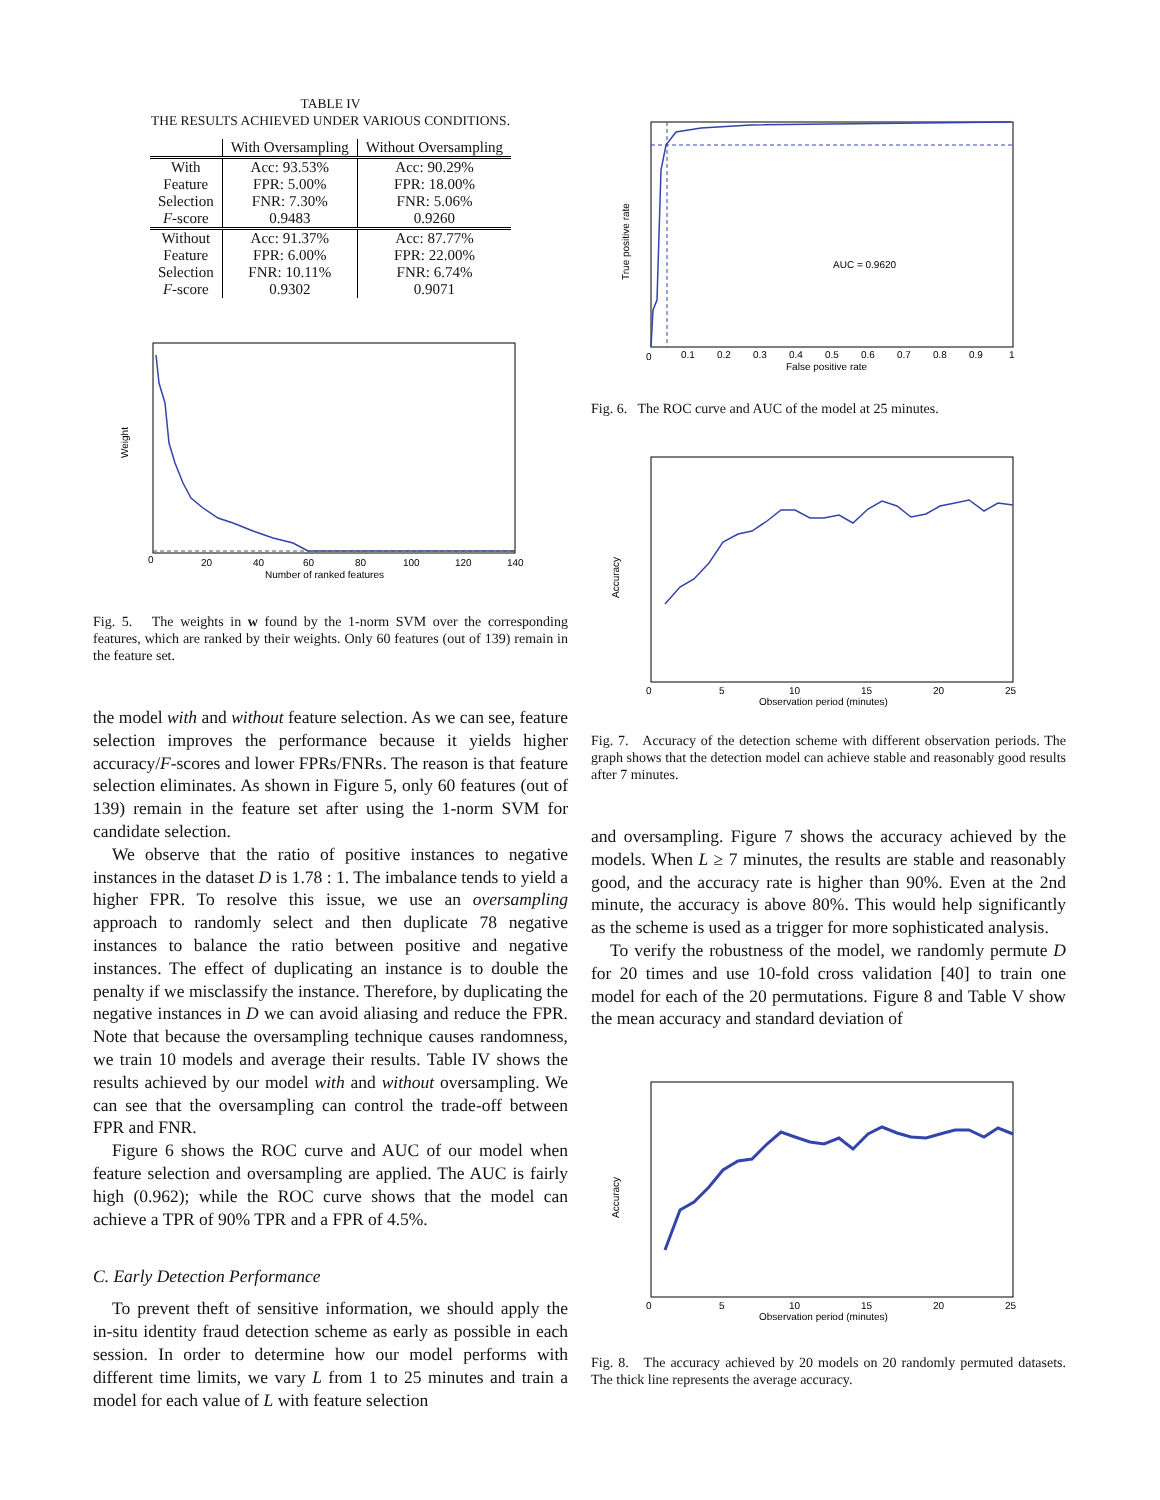TABLE IV
THE RESULTS ACHIEVED UNDER VARIOUS CONDITIONS.
| | With Oversampling | Without Oversampling |
| --- | --- | --- |
| With Feature Selection | Acc: 93.53% FPR: 5.00% FNR: 7.30% | Acc: 90.29% FPR: 18.00% FNR: 5.06% |
| F -score | 0.9483 | 0.9260 |
| Without Feature Selection | Acc: 91.37% FPR: 6.00% FNR: 10.11% | Acc: 87.77% FPR: 22.00% FNR: 6.74% |
| F -score | 0.9302 | 0.9071 |
Weight
0
20
40
60
80
100
120
140
Number of ranked features
Fig. 5. The weights in w found by the 1-norm SVM over the corresponding features, which are ranked by their weights. Only 60 features (out of 139) remain in the feature set.
the model with and without feature selection. As we can see, feature selection improves the performance because it yields higher accuracy/F-scores and lower FPRs/FNRs. The reason is that feature selection eliminates. As shown in Figure 5, only 60 features (out of 139) remain in the feature set after using the 1-norm SVM for candidate selection.
We observe that the ratio of positive instances to negative instances in the dataset D is 1.78 : 1. The imbalance tends to yield a higher FPR. To resolve this issue, we use an oversampling approach to randomly select and then duplicate 78 negative instances to balance the ratio between positive and negative instances. The effect of duplicating an instance is to double the penalty if we misclassify the instance. Therefore, by duplicating the negative instances in D we can avoid aliasing and reduce the FPR. Note that because the oversampling technique causes randomness, we train 10 models and average their results. Table IV shows the results achieved by our model with and without oversampling. We can see that the oversampling can control the trade-off between FPR and FNR.
Figure 6 shows the ROC curve and AUC of our model when feature selection and oversampling are applied. The AUC is fairly high (0.962); while the ROC curve shows that the model can achieve a TPR of 90% TPR and a FPR of 4.5%.
C. Early Detection Performance
To prevent theft of sensitive information, we should apply the in-situ identity fraud detection scheme as early as possible in each session. In order to determine how our model performs with different time limits, we vary L from 1 to 25 minutes and train a model for each value of L with feature selection
AUC = 0.9620
True positive rate
0
0.1
0.2
0.3
0.4
0.5
0.6
0.7
0.8
0.9
1
False positive rate
Fig. 6. The ROC curve and AUC of the model at 25 minutes.
Accuracy
0
5
10
15
20
25
Observation period (minutes)
Fig. 7. Accuracy of the detection scheme with different observation periods. The graph shows that the detection model can achieve stable and reasonably good results after 7 minutes.
and oversampling. Figure 7 shows the accuracy achieved by the models. When L ≥ 7 minutes, the results are stable and reasonably good, and the accuracy rate is higher than 90%. Even at the 2nd minute, the accuracy is above 80%. This would help significantly as the scheme is used as a trigger for more sophisticated analysis.
To verify the robustness of the model, we randomly permute D for 20 times and use 10-fold cross validation [40] to train one model for each of the 20 permutations. Figure 8 and Table V show the mean accuracy and standard deviation of
Accuracy
0
5
10
15
20
25
Observation period (minutes)
Fig. 8. The accuracy achieved by 20 models on 20 randomly permuted datasets. The thick line represents the average accuracy.